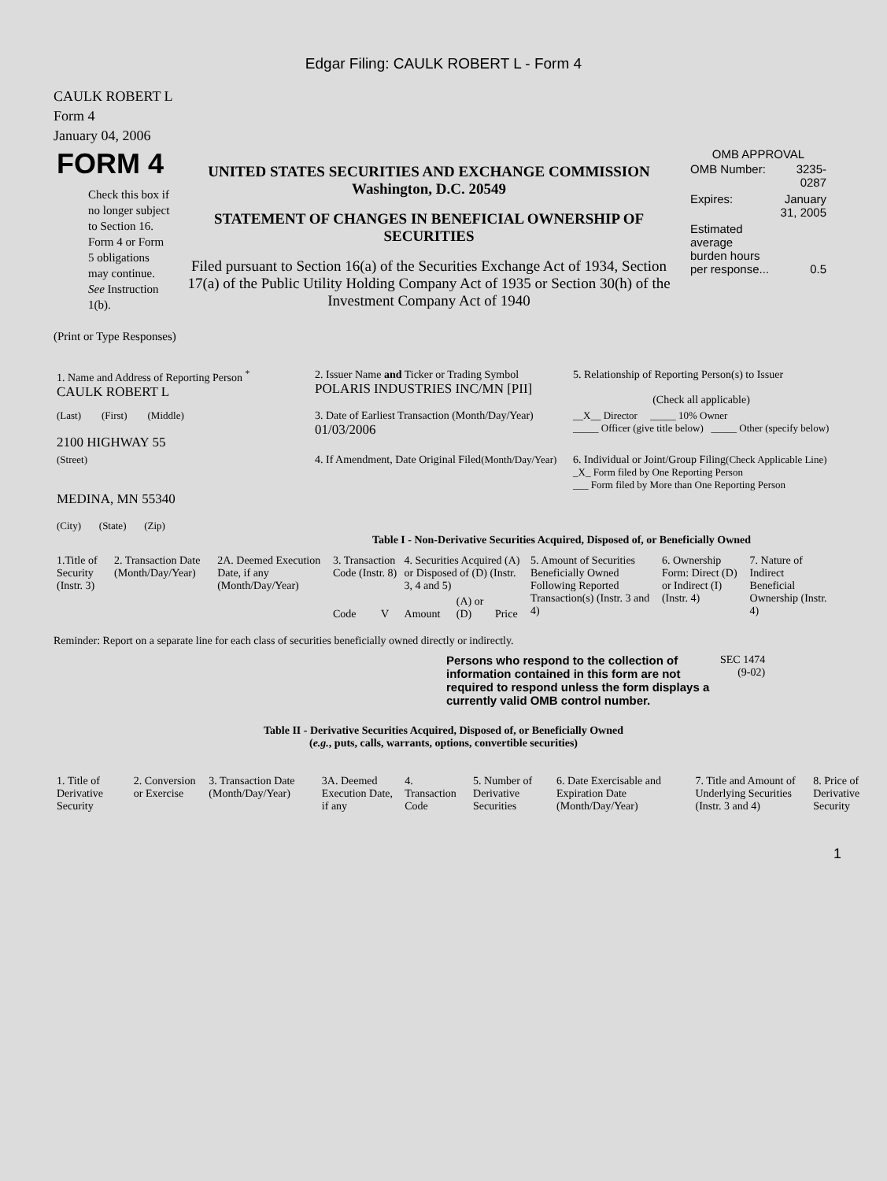Edgar Filing: CAULK ROBERT L - Form 4
CAULK ROBERT L
Form 4
January 04, 2006
| FORM 4 Check this box if no longer subject to Section 16. Form 4 or Form 5 obligations may continue. See Instruction 1(b). | UNITED STATES SECURITIES AND EXCHANGE COMMISSION Washington, D.C. 20549 STATEMENT OF CHANGES IN BENEFICIAL OWNERSHIP OF SECURITIES Filed pursuant to Section 16(a) of the Securities Exchange Act of 1934, Section 17(a) of the Public Utility Holding Company Act of 1935 or Section 30(h) of the Investment Company Act of 1940 | OMB APPROVAL / OMB Number: / 3235-0287 / / Expires: / January 31, 2005 / / Estimated average burden hours per response... / 0.5 / |
(Print or Type Responses)
| 1. Name and Address of Reporting Person <sup>*</sup> CAULK ROBERT L | 2. Issuer Name and Ticker or Trading Symbol POLARIS INDUSTRIES INC/MN [PII] | 5. Relationship of Reporting Person(s) to Issuer (Check all applicable) |
| (Last) (First) (Middle) 2100 HIGHWAY 55 | 3. Date of Earliest Transaction (Month/Day/Year) 01/03/2006 | __X__ Director _____ 10% Owner _____ Officer (give title below) _____ Other (specify below) |
| (Street) MEDINA, MN 55340 (City) (State) (Zip) | 4. If Amendment, Date Original Filed (Month/Day/Year) | 6. Individual or Joint/Group Filing (Check Applicable Line) _X_ Form filed by One Reporting Person ___ Form filed by More than One Reporting Person |
Table I - Non-Derivative Securities Acquired, Disposed of, or Beneficially Owned
| 1.Title of Security (Instr. 3) | 2. Transaction Date (Month/Day/Year) | 2A. Deemed Execution Date, if any (Month/Day/Year) | 3. Transaction Code (Instr. 8) | | 4. Securities Acquired (A) or Disposed of (D) (Instr. 3, 4 and 5) | | | 5. Amount of Securities Beneficially Owned Following Reported Transaction(s) (Instr. 3 and 4) | 6. Ownership Form: Direct (D) or Indirect (I) (Instr. 4) | 7. Nature of Indirect Beneficial Ownership (Instr. 4) |
| --- | --- | --- | --- | --- | --- | --- | --- | --- | --- | --- |
| | | | Code | V | Amount | (A) or (D) | Price | | | |
Reminder: Report on a separate line for each class of securities beneficially owned directly or indirectly.
| Persons who respond to the collection of information contained in this form are not required to respond unless the form displays a currently valid OMB control number. | SEC 1474 (9-02) |
Table II - Derivative Securities Acquired, Disposed of, or Beneficially Owned
(e.g., puts, calls, warrants, options, convertible securities)
| 1. Title of Derivative Security | 2. Conversion or Exercise | 3. Transaction Date (Month/Day/Year) | 3A. Deemed Execution Date, if any | 4. Transaction Code | 5. Number of Derivative Securities | 6. Date Exercisable and Expiration Date (Month/Day/Year) | 7. Title and Amount of Underlying Securities (Instr. 3 and 4) | 8. Price of Derivative Security |
| --- | --- | --- | --- | --- | --- | --- | --- | --- |
1